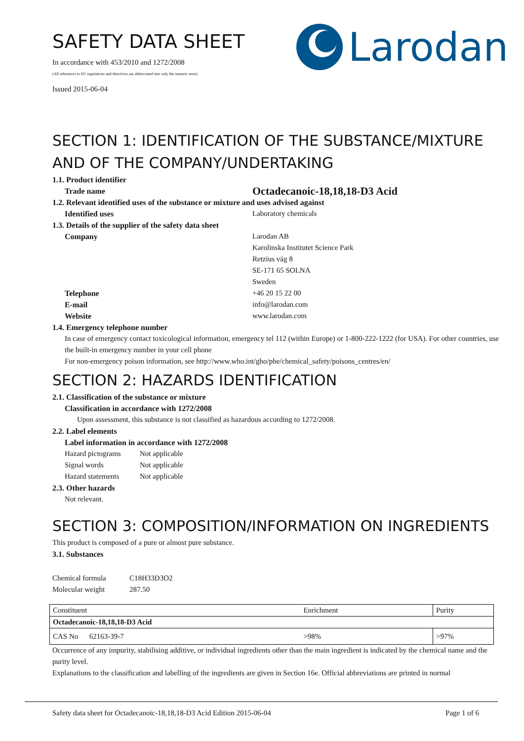Larodan
SAFETY DATA SHEET
In accordance with 453/2010 and 1272/2008
(All references to EU regulations and directives are abbreviated into only the numeric term)
Issued 2015-06-04
SECTION 1: IDENTIFICATION OF THE SUBSTANCE/MIXTURE AND OF THE COMPANY/UNDERTAKING
1.1. Product identifier
Trade name Octadecanoic-18,18,18-D3 Acid
1.2. Relevant identified uses of the substance or mixture and uses advised against
Identified uses Laboratory chemicals
1.3. Details of the supplier of the safety data sheet
Company Larodan AB
Karolinska Institutet Science Park
Retzius väg 8
SE-171 65 SOLNA
Sweden
Telephone +46 20 15 22 00
E-mail info@larodan.com
Website www.larodan.com
1.4. Emergency telephone number
In case of emergency contact toxicological information, emergency tel 112 (within Europe) or 1-800-222-1222 (for USA). For other countries, use the built-in emergency number in your cell phone
For non-emergency poison information, see http://www.who.int/gho/phe/chemical_safety/poisons_centres/en/
SECTION 2: HAZARDS IDENTIFICATION
2.1. Classification of the substance or mixture
Classification in accordance with 1272/2008
Upon assessment, this substance is not classified as hazardous according to 1272/2008.
2.2. Label elements
Label information in accordance with 1272/2008
Hazard pictograms Not applicable
Signal words Not applicable
Hazard statements Not applicable
2.3. Other hazards
Not relevant.
SECTION 3: COMPOSITION/INFORMATION ON INGREDIENTS
This product is composed of a pure or almost pure substance.
3.1. Substances
Chemical formula C18H33D3O2
Molecular weight 287.50
| Constituent | Enrichment | Purity |
| Octadecanoic-18,18,18-D3 Acid | | |
| CAS No 62163-39-7 | >98% | >97% |
Occurrence of any impurity, stabilising additive, or individual ingredients other than the main ingredient is indicated by the chemical name and the purity level.
Explanations to the classification and labelling of the ingredients are given in Section 16e. Official abbreviations are printed in normal
Safety data sheet for Octadecanoic-18,18,18-D3 Acid Edition 2015-06-04 Page 1 of 6